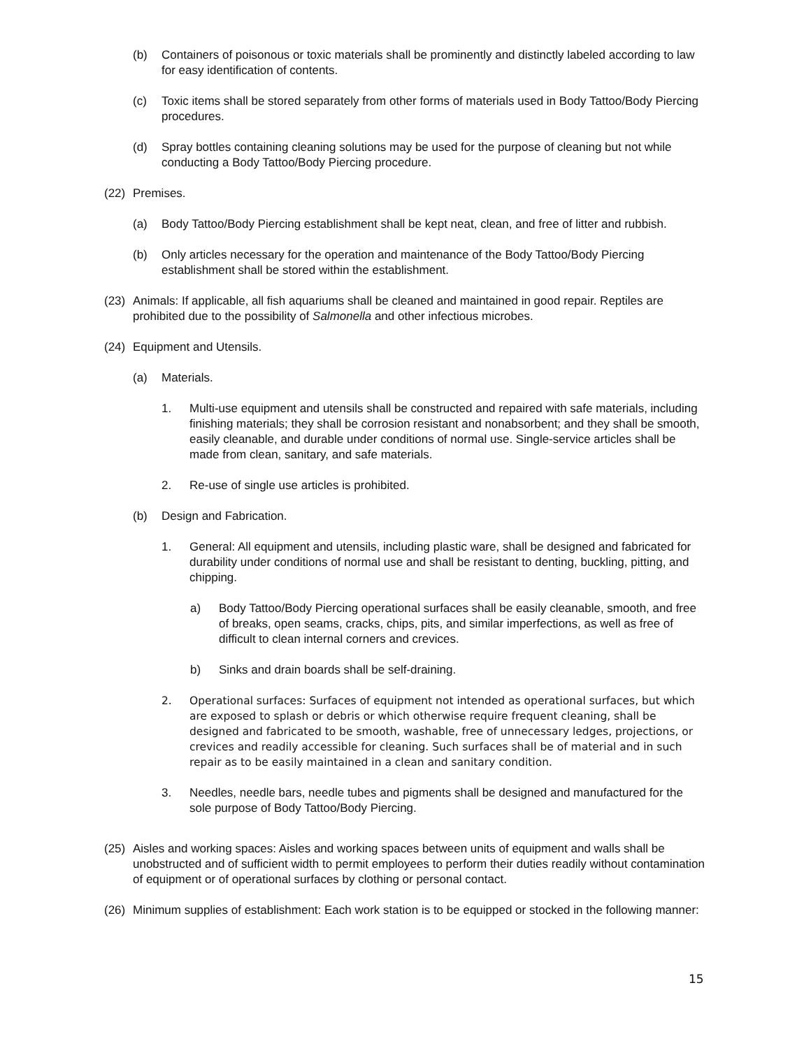(b) Containers of poisonous or toxic materials shall be prominently and distinctly labeled according to law for easy identification of contents.
(c) Toxic items shall be stored separately from other forms of materials used in Body Tattoo/Body Piercing procedures.
(d) Spray bottles containing cleaning solutions may be used for the purpose of cleaning but not while conducting a Body Tattoo/Body Piercing procedure.
(22) Premises.
(a) Body Tattoo/Body Piercing establishment shall be kept neat, clean, and free of litter and rubbish.
(b) Only articles necessary for the operation and maintenance of the Body Tattoo/Body Piercing establishment shall be stored within the establishment.
(23) Animals: If applicable, all fish aquariums shall be cleaned and maintained in good repair. Reptiles are prohibited due to the possibility of Salmonella and other infectious microbes.
(24) Equipment and Utensils.
(a) Materials.
1. Multi-use equipment and utensils shall be constructed and repaired with safe materials, including finishing materials; they shall be corrosion resistant and nonabsorbent; and they shall be smooth, easily cleanable, and durable under conditions of normal use. Single-service articles shall be made from clean, sanitary, and safe materials.
2. Re-use of single use articles is prohibited.
(b) Design and Fabrication.
1. General: All equipment and utensils, including plastic ware, shall be designed and fabricated for durability under conditions of normal use and shall be resistant to denting, buckling, pitting, and chipping.
a) Body Tattoo/Body Piercing operational surfaces shall be easily cleanable, smooth, and free of breaks, open seams, cracks, chips, pits, and similar imperfections, as well as free of difficult to clean internal corners and crevices.
b) Sinks and drain boards shall be self-draining.
2. Operational surfaces: Surfaces of equipment not intended as operational surfaces, but which are exposed to splash or debris or which otherwise require frequent cleaning, shall be designed and fabricated to be smooth, washable, free of unnecessary ledges, projections, or crevices and readily accessible for cleaning. Such surfaces shall be of material and in such repair as to be easily maintained in a clean and sanitary condition.
3. Needles, needle bars, needle tubes and pigments shall be designed and manufactured for the sole purpose of Body Tattoo/Body Piercing.
(25) Aisles and working spaces: Aisles and working spaces between units of equipment and walls shall be unobstructed and of sufficient width to permit employees to perform their duties readily without contamination of equipment or of operational surfaces by clothing or personal contact.
(26) Minimum supplies of establishment: Each work station is to be equipped or stocked in the following manner:
15